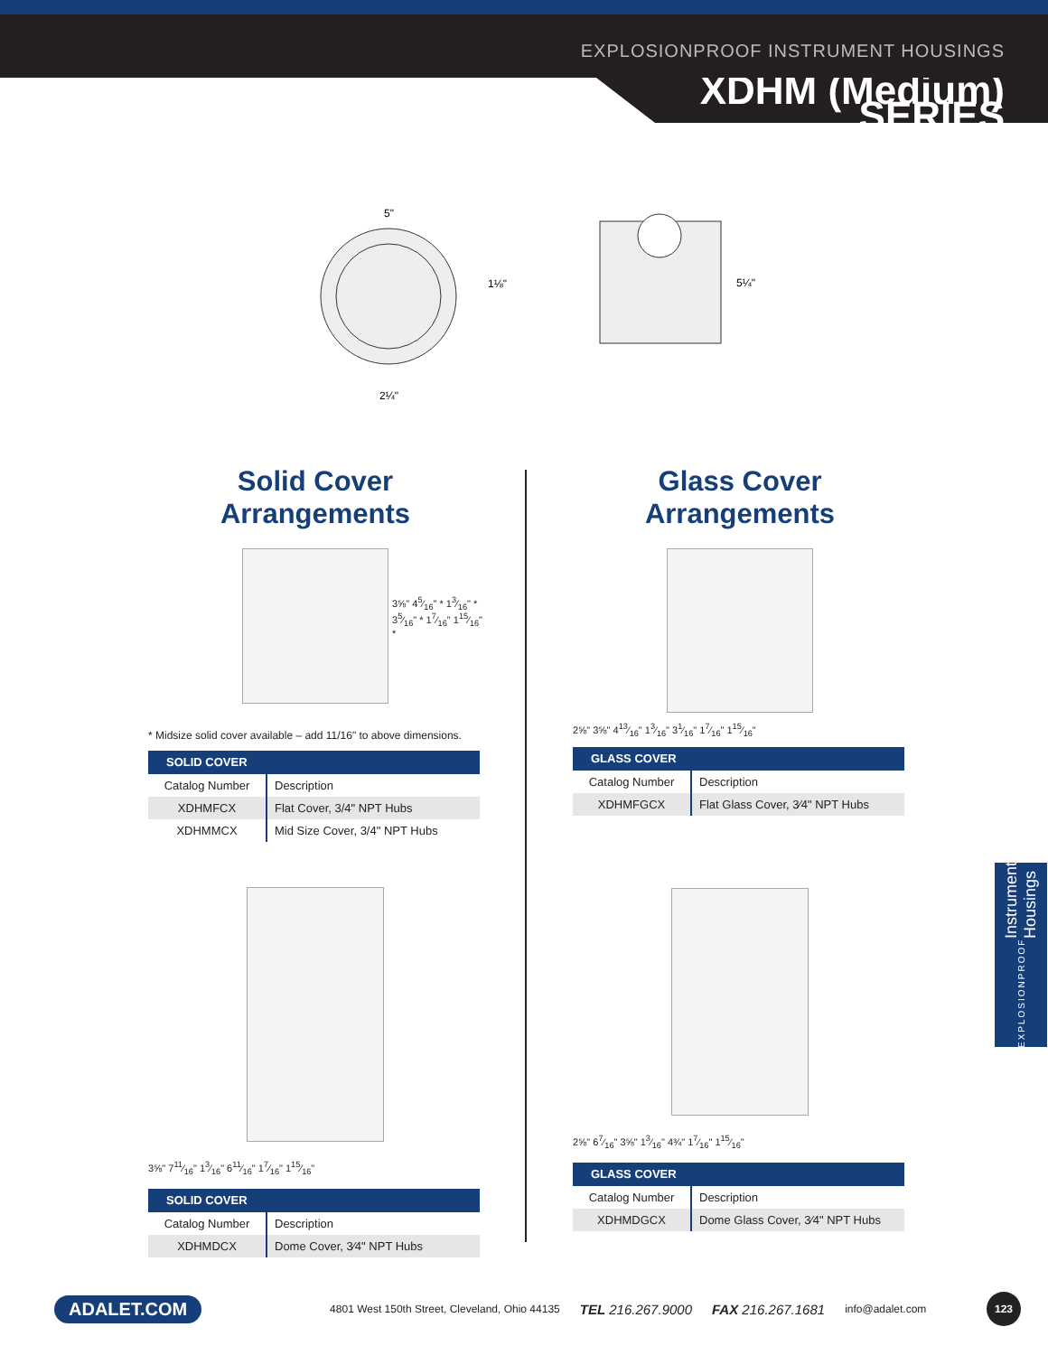EXPLOSIONPROOF INSTRUMENT HOUSINGS
XDHM (Medium) SERIES
5"
1⅛"
2¼"
5¼"
Solid Cover Arrangements
3⅝" 45⁄16" * 13⁄16" * 35⁄16" * 17⁄16" 115⁄16" *
* Midsize solid cover available – add 11/16" to above dimensions.
| SOLID COVER | |
| --- | --- |
| Catalog Number | Description |
| XDHMFCX | Flat Cover, 3/4" NPT Hubs |
| XDHMMCX | Mid Size Cover, 3/4" NPT Hubs |
3⅝" 711⁄16" 13⁄16" 611⁄16" 17⁄16" 115⁄16"
| SOLID COVER | |
| --- | --- |
| Catalog Number | Description |
| XDHMDCX | Dome Cover, 3⁄4" NPT Hubs |
Glass Cover Arrangements
2⅝" 3⅝" 413⁄16" 13⁄16" 31⁄16" 17⁄16" 115⁄16"
| GLASS COVER | |
| --- | --- |
| Catalog Number | Description |
| XDHMFGCX | Flat Glass Cover, 3⁄4" NPT Hubs |
2⅝" 67⁄16" 3⅝" 13⁄16" 4¾" 17⁄16" 115⁄16"
| GLASS COVER | |
| --- | --- |
| Catalog Number | Description |
| XDHMDGCX | Dome Glass Cover, 3⁄4" NPT Hubs |
EXPLOSIONPROOF Instrument Housings
ADALET.COM 4801 West 150th Street, Cleveland, Ohio 44135 TEL 216.267.9000 FAX 216.267.1681 info@adalet.com 123